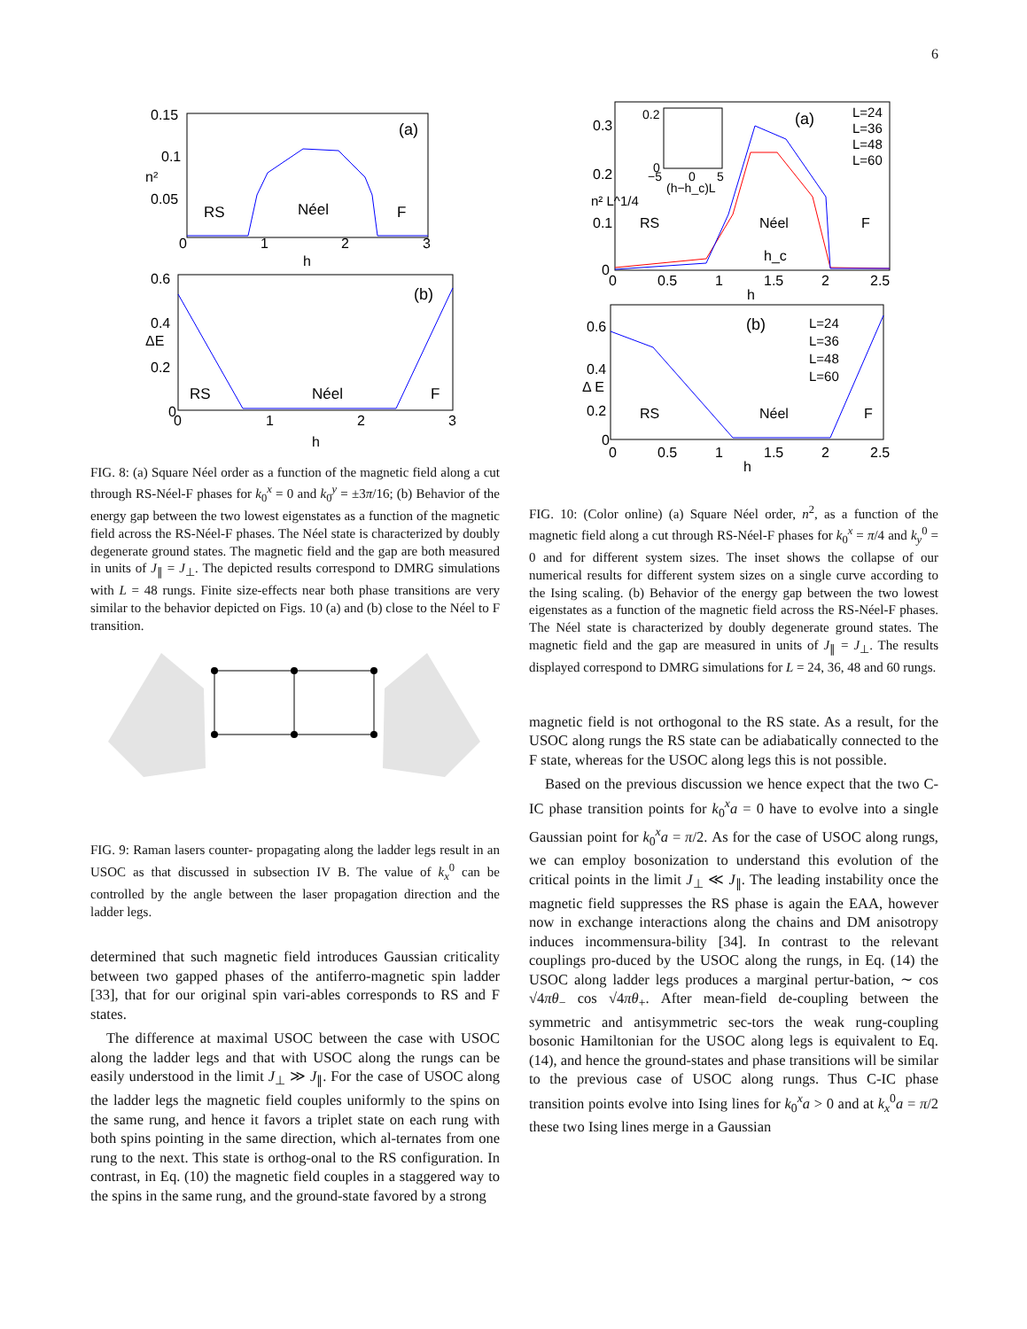6
0.15
0.1
0.05
0
1
2
3
h
n²
(a)
RS
Néel
F
0.6
0.4
0.2
0
0
1
2
3
h
ΔE
(b)
RS
Néel
F
FIG. 8: (a) Square Néel order as a function of the magnetic field along a cut through RS-Néel-F phases for k<sub>0</sub><sup>x</sup> = 0 and k<sub>0</sub><sup>y</sup> = ±3π/16; (b) Behavior of the energy gap between the two lowest eigenstates as a function of the magnetic field across the RS-Néel-F phases. The Néel state is characterized by doubly degenerate ground states. The magnetic field and the gap are both measured in units of J<sub>∥</sub> = J<sub>⊥</sub>. The depicted results correspond to DMRG simulations with L = 48 rungs. Finite size-effects near both phase transitions are very similar to the behavior depicted on Figs. 10 (a) and (b) close to the Néel to F transition.
FIG. 9: Raman lasers counter- propagating along the ladder legs result in an USOC as that discussed in subsection IV B. The value of k<sub>x</sub><sup>0</sup> can be controlled by the angle between the laser propagation direction and the ladder legs.
determined that such magnetic field introduces Gaussian criticality between two gapped phases of the antiferro-magnetic spin ladder [33], that for our original spin vari-ables corresponds to RS and F states.
The difference at maximal USOC between the case with USOC along the ladder legs and that with USOC along the rungs can be easily understood in the limit J<sub>⊥</sub> ≫ J<sub>∥</sub>. For the case of USOC along the ladder legs the magnetic field couples uniformly to the spins on the same rung, and hence it favors a triplet state on each rung with both spins pointing in the same direction, which al-ternates from one rung to the next. This state is orthog-onal to the RS configuration. In contrast, in Eq. (10) the magnetic field couples in a staggered way to the spins in the same rung, and the ground-state favored by a strong
0.3
0.2
0.1
0
0
0.5
1
1.5
2
2.5
h
n² L^1/4
0.2
0
−5
0
5
(h−h_c)L
(a)
L=24
L=36
L=48
L=60
RS
Néel
F
h_c
0.6
0.4
0.2
0
0
0.5
1
1.5
2
2.5
h
Δ E
(b)
L=24
L=36
L=48
L=60
RS
Néel
F
FIG. 10: (Color online) (a) Square Néel order, n<sup>2</sup>, as a function of the magnetic field along a cut through RS-Néel-F phases for k<sub>0</sub><sup>x</sup> = π/4 and k<sub>y</sub><sup>0</sup> = 0 and for different system sizes. The inset shows the collapse of our numerical results for different system sizes on a single curve according to the Ising scaling. (b) Behavior of the energy gap between the two lowest eigenstates as a function of the magnetic field across the RS-Néel-F phases. The Néel state is characterized by doubly degenerate ground states. The magnetic field and the gap are measured in units of J<sub>∥</sub> = J<sub>⊥</sub>. The results displayed correspond to DMRG simulations for L = 24, 36, 48 and 60 rungs.
magnetic field is not orthogonal to the RS state. As a result, for the USOC along rungs the RS state can be adiabatically connected to the F state, whereas for the USOC along legs this is not possible.
Based on the previous discussion we hence expect that the two C-IC phase transition points for k<sub>0</sub><sup>x</sup>a = 0 have to evolve into a single Gaussian point for k<sub>0</sub><sup>x</sup>a = π/2. As for the case of USOC along rungs, we can employ bosonization to understand this evolution of the critical points in the limit J<sub>⊥</sub> ≪ J<sub>∥</sub>. The leading instability once the magnetic field suppresses the RS phase is again the EAA, however now in exchange interactions along the chains and DM anisotropy induces incommensura-bility [34]. In contrast to the relevant couplings pro-duced by the USOC along the rungs, in Eq. (14) the USOC along ladder legs produces a marginal pertur-bation, ∼ cos √4πθ<sub>−</sub> cos √4πθ<sub>+</sub>. After mean-field de-coupling between the symmetric and antisymmetric sec-tors the weak rung-coupling bosonic Hamiltonian for the USOC along legs is equivalent to Eq. (14), and hence the ground-states and phase transitions will be similar to the previous case of USOC along rungs. Thus C-IC phase transition points evolve into Ising lines for k<sub>0</sub><sup>x</sup>a > 0 and at k<sub>x</sub><sup>0</sup>a = π/2 these two Ising lines merge in a Gaussian